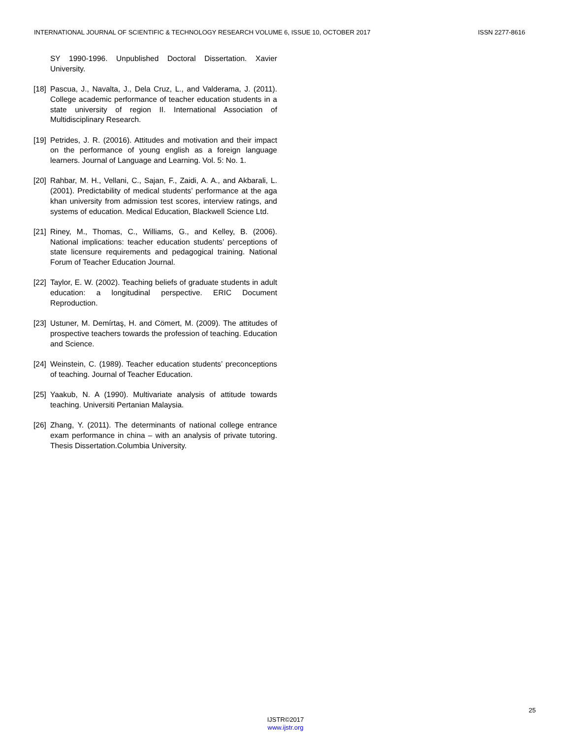INTERNATIONAL JOURNAL OF SCIENTIFIC & TECHNOLOGY RESEARCH VOLUME 6, ISSUE 10, OCTOBER 2017 ISSN 2277-8616
SY 1990-1996. Unpublished Doctoral Dissertation. Xavier University.
[18] Pascua, J., Navalta, J., Dela Cruz, L., and Valderama, J. (2011). College academic performance of teacher education students in a state university of region II. International Association of Multidisciplinary Research.
[19] Petrides, J. R. (20016). Attitudes and motivation and their impact on the performance of young english as a foreign language learners. Journal of Language and Learning. Vol. 5: No. 1.
[20] Rahbar, M. H., Vellani, C., Sajan, F., Zaidi, A. A., and Akbarali, L. (2001). Predictability of medical students’ performance at the aga khan university from admission test scores, interview ratings, and systems of education. Medical Education, Blackwell Science Ltd.
[21] Riney, M., Thomas, C., Williams, G., and Kelley, B. (2006). National implications: teacher education students’ perceptions of state licensure requirements and pedagogical training. National Forum of Teacher Education Journal.
[22] Taylor, E. W. (2002). Teaching beliefs of graduate students in adult education: a longitudinal perspective. ERIC Document Reproduction.
[23] Ustuner, M. Demírtaş, H. and Cömert, M. (2009). The attitudes of prospective teachers towards the profession of teaching. Education and Science.
[24] Weinstein, C. (1989). Teacher education students’ preconceptions of teaching. Journal of Teacher Education.
[25] Yaakub, N. A (1990). Multivariate analysis of attitude towards teaching. Universiti Pertanian Malaysia.
[26] Zhang, Y. (2011). The determinants of national college entrance exam performance in china – with an analysis of private tutoring. Thesis Dissertation.Columbia University.
25
IJSTR©2017
www.ijstr.org